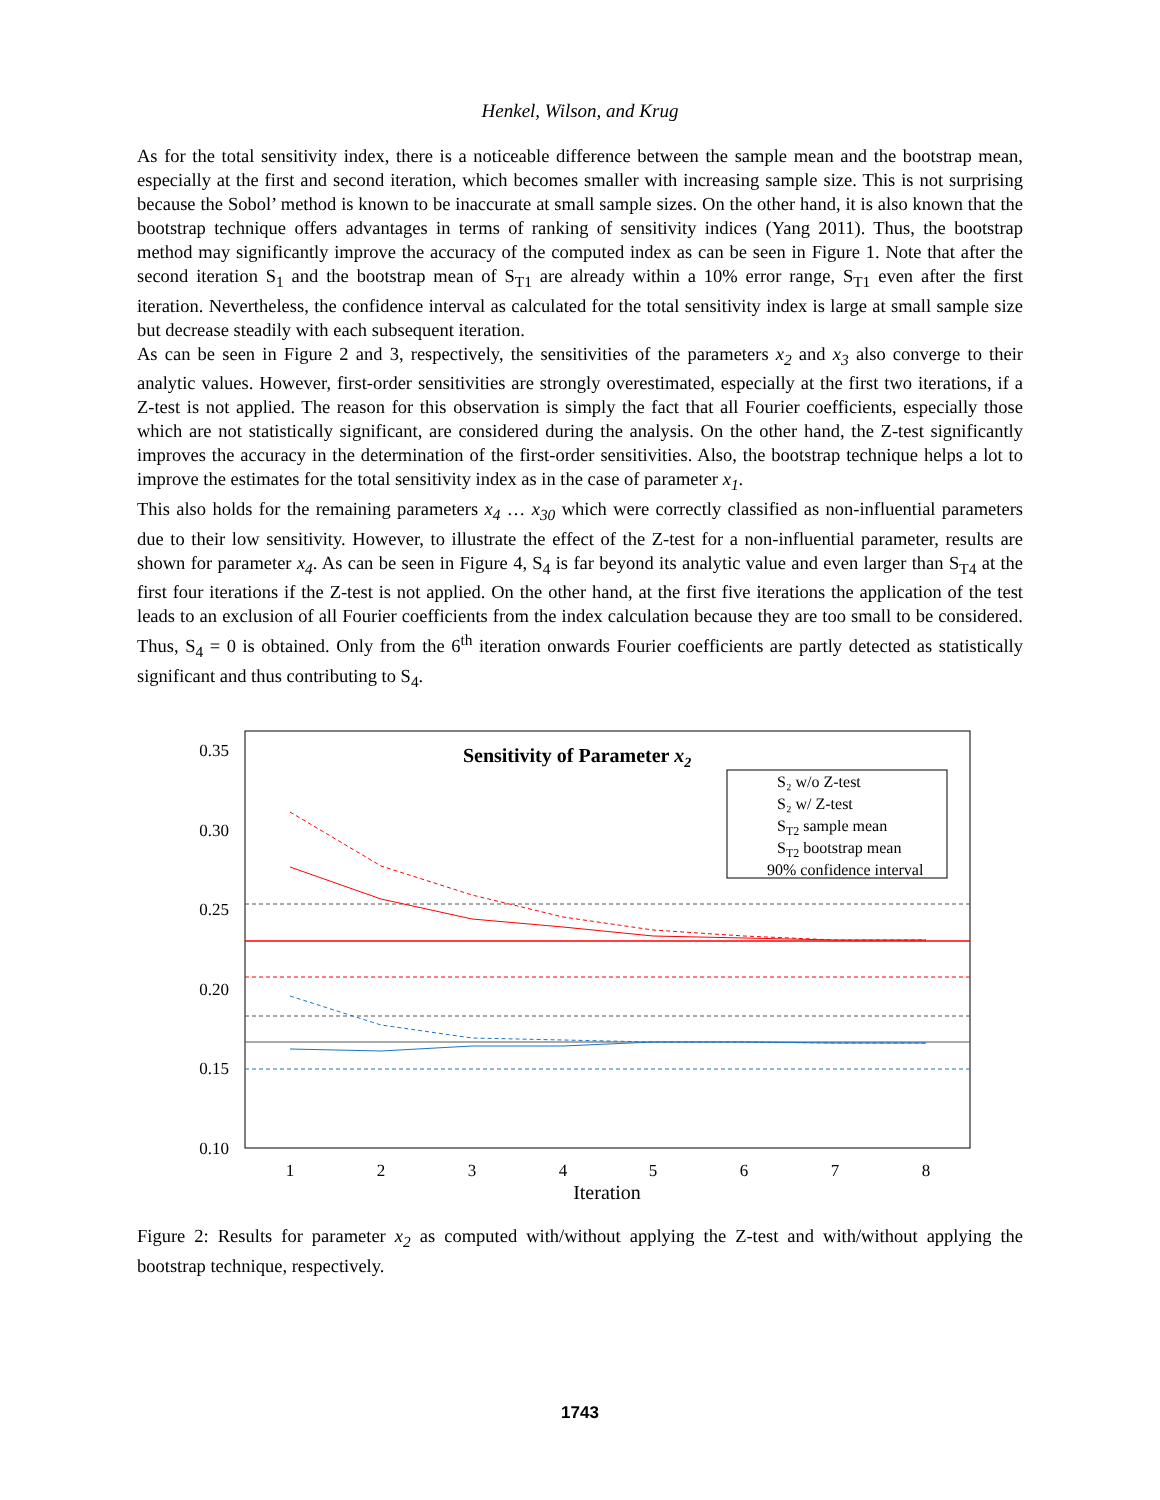Henkel, Wilson, and Krug
As for the total sensitivity index, there is a noticeable difference between the sample mean and the bootstrap mean, especially at the first and second iteration, which becomes smaller with increasing sample size. This is not surprising because the Sobol’ method is known to be inaccurate at small sample sizes. On the other hand, it is also known that the bootstrap technique offers advantages in terms of ranking of sensitivity indices (Yang 2011). Thus, the bootstrap method may significantly improve the accuracy of the computed index as can be seen in Figure 1. Note that after the second iteration S<sub>1</sub> and the bootstrap mean of S<sub>T1</sub> are already within a 10% error range, S<sub>T1</sub> even after the first iteration. Nevertheless, the confidence interval as calculated for the total sensitivity index is large at small sample size but decrease steadily with each subsequent iteration.
As can be seen in Figure 2 and 3, respectively, the sensitivities of the parameters x<sub>2</sub> and x<sub>3</sub> also converge to their analytic values. However, first-order sensitivities are strongly overestimated, especially at the first two iterations, if a Z-test is not applied. The reason for this observation is simply the fact that all Fourier coefficients, especially those which are not statistically significant, are considered during the analysis. On the other hand, the Z-test significantly improves the accuracy in the determination of the first-order sensitivities. Also, the bootstrap technique helps a lot to improve the estimates for the total sensitivity index as in the case of parameter x<sub>1</sub>.
This also holds for the remaining parameters x<sub>4</sub> … x<sub>30</sub> which were correctly classified as non-influential parameters due to their low sensitivity. However, to illustrate the effect of the Z-test for a non-influential parameter, results are shown for parameter x<sub>4</sub>. As can be seen in Figure 4, S<sub>4</sub> is far beyond its analytic value and even larger than S<sub>T4</sub> at the first four iterations if the Z-test is not applied. On the other hand, at the first five iterations the application of the test leads to an exclusion of all Fourier coefficients from the index calculation because they are too small to be considered. Thus, S<sub>4</sub> = 0 is obtained. Only from the 6<sup>th</sup> iteration onwards Fourier coefficients are partly detected as statistically significant and thus contributing to S<sub>4</sub>.
0.35
0.30
0.25
0.20
0.15
0.10
1
2
3
4
5
6
7
8
Iteration
Sensitivity of Parameter x2
S₂ w/o Z-test
S₂ w/ Z-test
ST2 sample mean
ST2 bootstrap mean
90% confidence interval
Figure 2: Results for parameter x<sub>2</sub> as computed with/without applying the Z-test and with/without applying the bootstrap technique, respectively.
1743